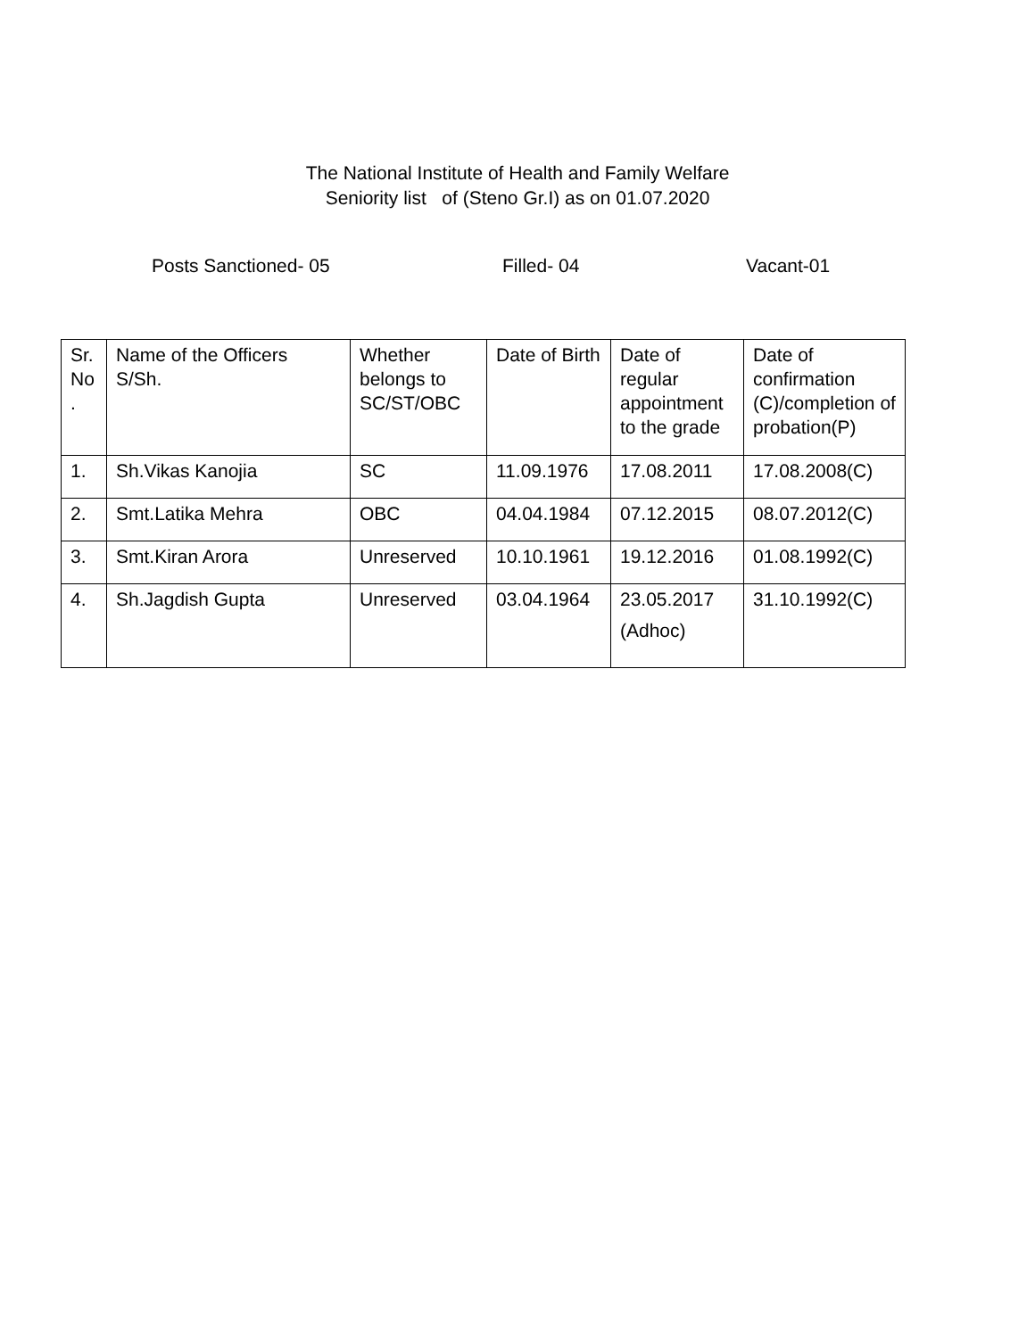The National Institute of Health and Family Welfare
Seniority list of (Steno Gr.I) as on 01.07.2020
Posts Sanctioned- 05 Filled- 04 Vacant-01
| Sr. No . | Name of the Officers S/Sh. | Whether belongs to SC/ST/OBC | Date of Birth | Date of regular appointment to the grade | Date of confirmation (C)/completion of probation(P) |
| 1. | Sh.Vikas Kanojia | SC | 11.09.1976 | 17.08.2011 | 17.08.2008(C) |
| 2. | Smt.Latika Mehra | OBC | 04.04.1984 | 07.12.2015 | 08.07.2012(C) |
| 3. | Smt.Kiran Arora | Unreserved | 10.10.1961 | 19.12.2016 | 01.08.1992(C) |
| 4. | Sh.Jagdish Gupta | Unreserved | 03.04.1964 | 23.05.2017 (Adhoc) | 31.10.1992(C) |